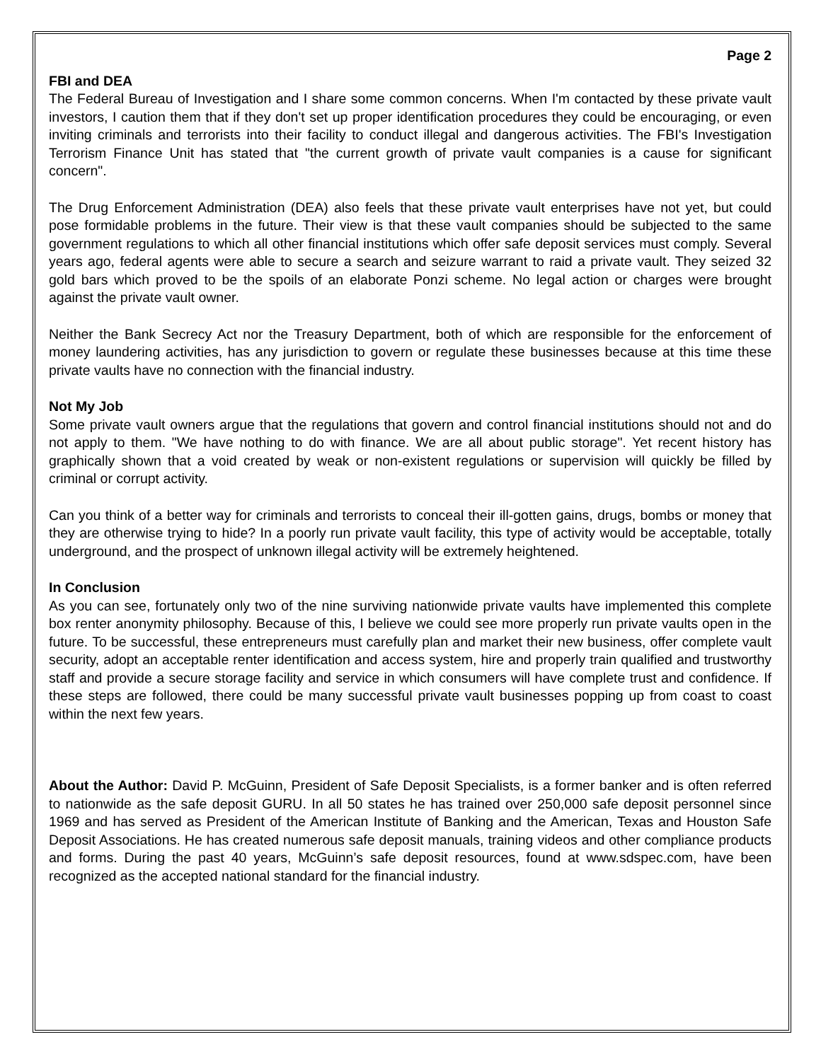Page 2
FBI and DEA
The Federal Bureau of Investigation and I share some common concerns. When I'm contacted by these private vault investors, I caution them that if they don't set up proper identification procedures they could be encouraging, or even inviting criminals and terrorists into their facility to conduct illegal and dangerous activities. The FBI's Investigation Terrorism Finance Unit has stated that "the current growth of private vault companies is a cause for significant concern".
The Drug Enforcement Administration (DEA) also feels that these private vault enterprises have not yet, but could pose formidable problems in the future. Their view is that these vault companies should be subjected to the same government regulations to which all other financial institutions which offer safe deposit services must comply. Several years ago, federal agents were able to secure a search and seizure warrant to raid a private vault. They seized 32 gold bars which proved to be the spoils of an elaborate Ponzi scheme. No legal action or charges were brought against the private vault owner.
Neither the Bank Secrecy Act nor the Treasury Department, both of which are responsible for the enforcement of money laundering activities, has any jurisdiction to govern or regulate these businesses because at this time these private vaults have no connection with the financial industry.
Not My Job
Some private vault owners argue that the regulations that govern and control financial institutions should not and do not apply to them. "We have nothing to do with finance. We are all about public storage". Yet recent history has graphically shown that a void created by weak or non-existent regulations or supervision will quickly be filled by criminal or corrupt activity.
Can you think of a better way for criminals and terrorists to conceal their ill-gotten gains, drugs, bombs or money that they are otherwise trying to hide? In a poorly run private vault facility, this type of activity would be acceptable, totally underground, and the prospect of unknown illegal activity will be extremely heightened.
In Conclusion
As you can see, fortunately only two of the nine surviving nationwide private vaults have implemented this complete box renter anonymity philosophy. Because of this, I believe we could see more properly run private vaults open in the future. To be successful, these entrepreneurs must carefully plan and market their new business, offer complete vault security, adopt an acceptable renter identification and access system, hire and properly train qualified and trustworthy staff and provide a secure storage facility and service in which consumers will have complete trust and confidence. If these steps are followed, there could be many successful private vault businesses popping up from coast to coast within the next few years.
About the Author: David P. McGuinn, President of Safe Deposit Specialists, is a former banker and is often referred to nationwide as the safe deposit GURU. In all 50 states he has trained over 250,000 safe deposit personnel since 1969 and has served as President of the American Institute of Banking and the American, Texas and Houston Safe Deposit Associations. He has created numerous safe deposit manuals, training videos and other compliance products and forms. During the past 40 years, McGuinn’s safe deposit resources, found at www.sdspec.com, have been recognized as the accepted national standard for the financial industry.